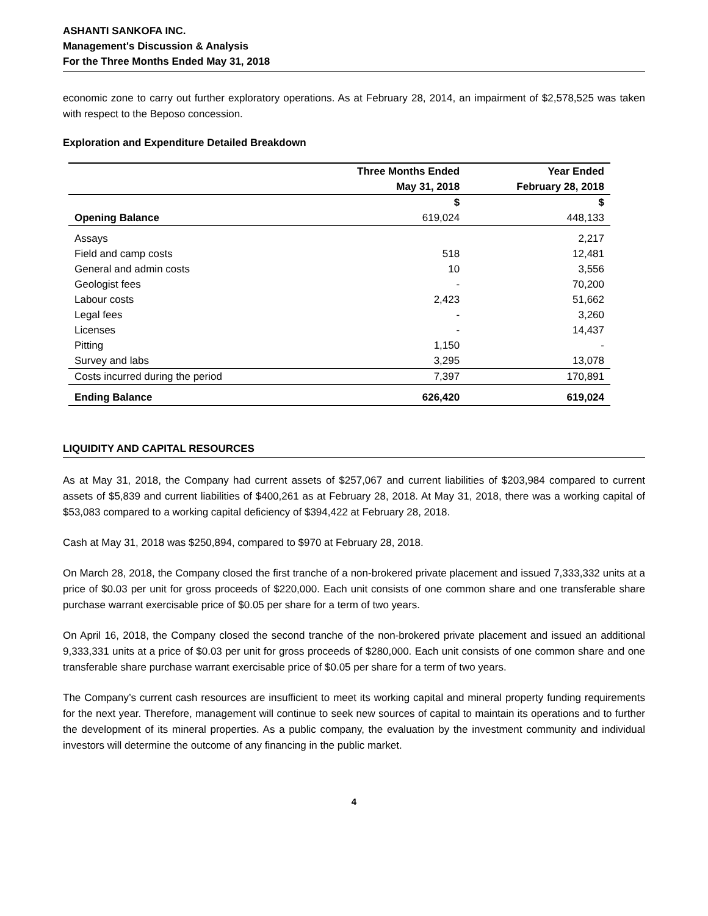ASHANTI SANKOFA INC.
Management's Discussion & Analysis
For the Three Months Ended May 31, 2018
economic zone to carry out further exploratory operations. As at February 28, 2014, an impairment of $2,578,525 was taken with respect to the Beposo concession.
Exploration and Expenditure Detailed Breakdown
| | Three Months Ended | Year Ended |
| --- | --- | --- |
| | May 31, 2018 | February 28, 2018 |
| | $ | $ |
| Opening Balance | 619,024 | 448,133 |
| Assays | | 2,217 |
| Field and camp costs | 518 | 12,481 |
| General and admin costs | 10 | 3,556 |
| Geologist fees | - | 70,200 |
| Labour costs | 2,423 | 51,662 |
| Legal fees | - | 3,260 |
| Licenses | - | 14,437 |
| Pitting | 1,150 | - |
| Survey and labs | 3,295 | 13,078 |
| Costs incurred during the period | 7,397 | 170,891 |
| Ending Balance | 626,420 | 619,024 |
LIQUIDITY AND CAPITAL RESOURCES
As at May 31, 2018, the Company had current assets of $257,067 and current liabilities of $203,984 compared to current assets of $5,839 and current liabilities of $400,261 as at February 28, 2018. At May 31, 2018, there was a working capital of $53,083 compared to a working capital deficiency of $394,422 at February 28, 2018.
Cash at May 31, 2018 was $250,894, compared to $970 at February 28, 2018.
On March 28, 2018, the Company closed the first tranche of a non-brokered private placement and issued 7,333,332 units at a price of $0.03 per unit for gross proceeds of $220,000. Each unit consists of one common share and one transferable share purchase warrant exercisable price of $0.05 per share for a term of two years.
On April 16, 2018, the Company closed the second tranche of the non-brokered private placement and issued an additional 9,333,331 units at a price of $0.03 per unit for gross proceeds of $280,000. Each unit consists of one common share and one transferable share purchase warrant exercisable price of $0.05 per share for a term of two years.
The Company’s current cash resources are insufficient to meet its working capital and mineral property funding requirements for the next year. Therefore, management will continue to seek new sources of capital to maintain its operations and to further the development of its mineral properties. As a public company, the evaluation by the investment community and individual investors will determine the outcome of any financing in the public market.
4